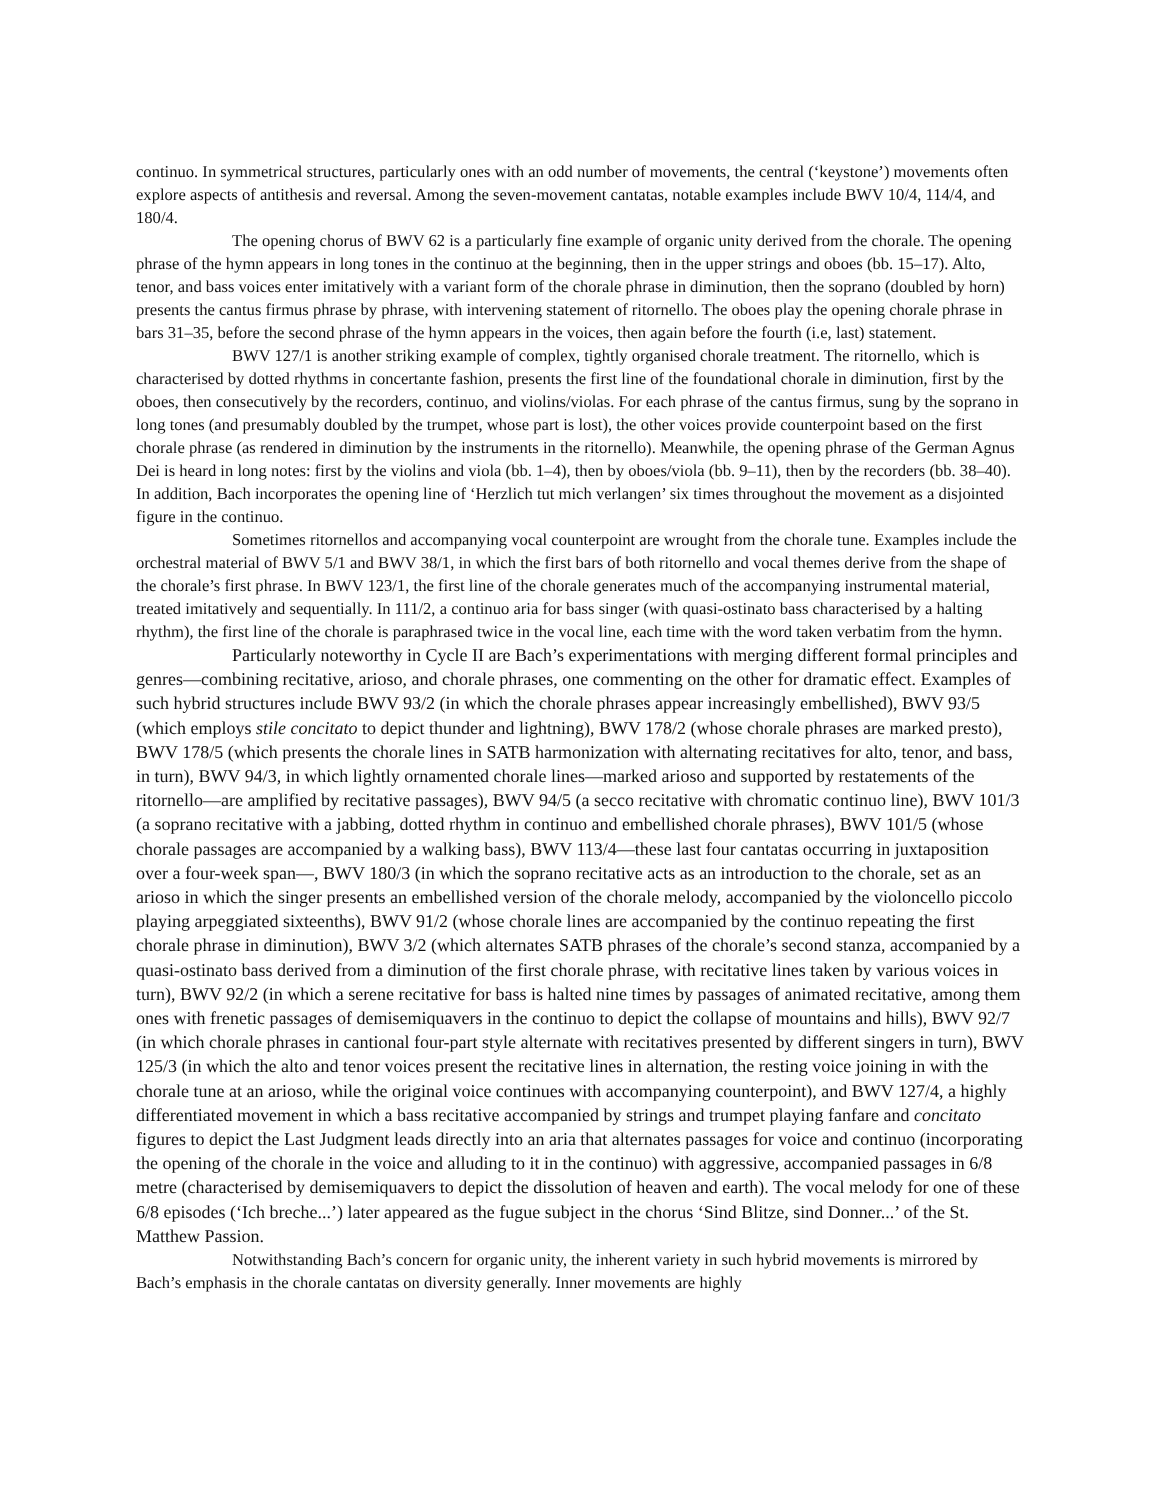continuo. In symmetrical structures, particularly ones with an odd number of movements, the central (‘keystone’) movements often explore aspects of antithesis and reversal. Among the seven-movement cantatas, notable examples include BWV 10/4, 114/4, and 180/4.
The opening chorus of BWV 62 is a particularly fine example of organic unity derived from the chorale. The opening phrase of the hymn appears in long tones in the continuo at the beginning, then in the upper strings and oboes (bb. 15–17). Alto, tenor, and bass voices enter imitatively with a variant form of the chorale phrase in diminution, then the soprano (doubled by horn) presents the cantus firmus phrase by phrase, with intervening statement of ritornello. The oboes play the opening chorale phrase in bars 31–35, before the second phrase of the hymn appears in the voices, then again before the fourth (i.e, last) statement.
BWV 127/1 is another striking example of complex, tightly organised chorale treatment. The ritornello, which is characterised by dotted rhythms in concertante fashion, presents the first line of the foundational chorale in diminution, first by the oboes, then consecutively by the recorders, continuo, and violins/violas. For each phrase of the cantus firmus, sung by the soprano in long tones (and presumably doubled by the trumpet, whose part is lost), the other voices provide counterpoint based on the first chorale phrase (as rendered in diminution by the instruments in the ritornello). Meanwhile, the opening phrase of the German Agnus Dei is heard in long notes: first by the violins and viola (bb. 1–4), then by oboes/viola (bb. 9–11), then by the recorders (bb. 38–40). In addition, Bach incorporates the opening line of ‘Herzlich tut mich verlangen’ six times throughout the movement as a disjointed figure in the continuo.
Sometimes ritornellos and accompanying vocal counterpoint are wrought from the chorale tune. Examples include the orchestral material of BWV 5/1 and BWV 38/1, in which the first bars of both ritornello and vocal themes derive from the shape of the chorale’s first phrase. In BWV 123/1, the first line of the chorale generates much of the accompanying instrumental material, treated imitatively and sequentially. In 111/2, a continuo aria for bass singer (with quasi-ostinato bass characterised by a halting rhythm), the first line of the chorale is paraphrased twice in the vocal line, each time with the word taken verbatim from the hymn.
Particularly noteworthy in Cycle II are Bach’s experimentations with merging different formal principles and genres—combining recitative, arioso, and chorale phrases, one commenting on the other for dramatic effect. Examples of such hybrid structures include BWV 93/2 (in which the chorale phrases appear increasingly embellished), BWV 93/5 (which employs stile concitato to depict thunder and lightning), BWV 178/2 (whose chorale phrases are marked presto), BWV 178/5 (which presents the chorale lines in SATB harmonization with alternating recitatives for alto, tenor, and bass, in turn), BWV 94/3, in which lightly ornamented chorale lines—marked arioso and supported by restatements of the ritornello—are amplified by recitative passages), BWV 94/5 (a secco recitative with chromatic continuo line), BWV 101/3 (a soprano recitative with a jabbing, dotted rhythm in continuo and embellished chorale phrases), BWV 101/5 (whose chorale passages are accompanied by a walking bass), BWV 113/4—these last four cantatas occurring in juxtaposition over a four-week span—, BWV 180/3 (in which the soprano recitative acts as an introduction to the chorale, set as an arioso in which the singer presents an embellished version of the chorale melody, accompanied by the violoncello piccolo playing arpeggiated sixteenths), BWV 91/2 (whose chorale lines are accompanied by the continuo repeating the first chorale phrase in diminution), BWV 3/2 (which alternates SATB phrases of the chorale’s second stanza, accompanied by a quasi-ostinato bass derived from a diminution of the first chorale phrase, with recitative lines taken by various voices in turn), BWV 92/2 (in which a serene recitative for bass is halted nine times by passages of animated recitative, among them ones with frenetic passages of demisemiquavers in the continuo to depict the collapse of mountains and hills), BWV 92/7 (in which chorale phrases in cantional four-part style alternate with recitatives presented by different singers in turn), BWV 125/3 (in which the alto and tenor voices present the recitative lines in alternation, the resting voice joining in with the chorale tune at an arioso, while the original voice continues with accompanying counterpoint), and BWV 127/4, a highly differentiated movement in which a bass recitative accompanied by strings and trumpet playing fanfare and concitato figures to depict the Last Judgment leads directly into an aria that alternates passages for voice and continuo (incorporating the opening of the chorale in the voice and alluding to it in the continuo) with aggressive, accompanied passages in 6/8 metre (characterised by demisemiquavers to depict the dissolution of heaven and earth). The vocal melody for one of these 6/8 episodes (‘Ich breche...’) later appeared as the fugue subject in the chorus ‘Sind Blitze, sind Donner...’ of the St. Matthew Passion.
Notwithstanding Bach’s concern for organic unity, the inherent variety in such hybrid movements is mirrored by Bach’s emphasis in the chorale cantatas on diversity generally. Inner movements are highly